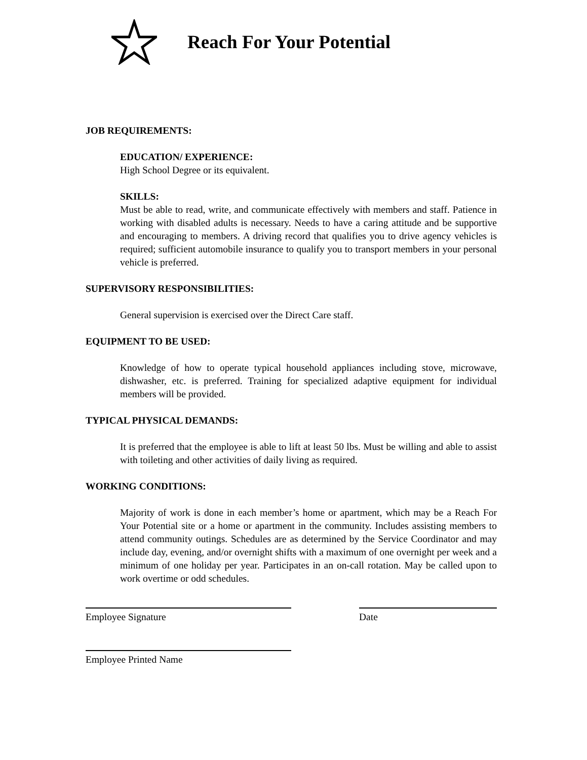Reach For Your Potential
JOB REQUIREMENTS:
EDUCATION/ EXPERIENCE:
High School Degree or its equivalent.
SKILLS:
Must be able to read, write, and communicate effectively with members and staff. Patience in working with disabled adults is necessary. Needs to have a caring attitude and be supportive and encouraging to members. A driving record that qualifies you to drive agency vehicles is required; sufficient automobile insurance to qualify you to transport members in your personal vehicle is preferred.
SUPERVISORY RESPONSIBILITIES:
General supervision is exercised over the Direct Care staff.
EQUIPMENT TO BE USED:
Knowledge of how to operate typical household appliances including stove, microwave, dishwasher, etc. is preferred. Training for specialized adaptive equipment for individual members will be provided.
TYPICAL PHYSICAL DEMANDS:
It is preferred that the employee is able to lift at least 50 lbs. Must be willing and able to assist with toileting and other activities of daily living as required.
WORKING CONDITIONS:
Majority of work is done in each member’s home or apartment, which may be a Reach For Your Potential site or a home or apartment in the community. Includes assisting members to attend community outings. Schedules are as determined by the Service Coordinator and may include day, evening, and/or overnight shifts with a maximum of one overnight per week and a minimum of one holiday per year. Participates in an on-call rotation. May be called upon to work overtime or odd schedules.
Employee Signature Date
Employee Printed Name